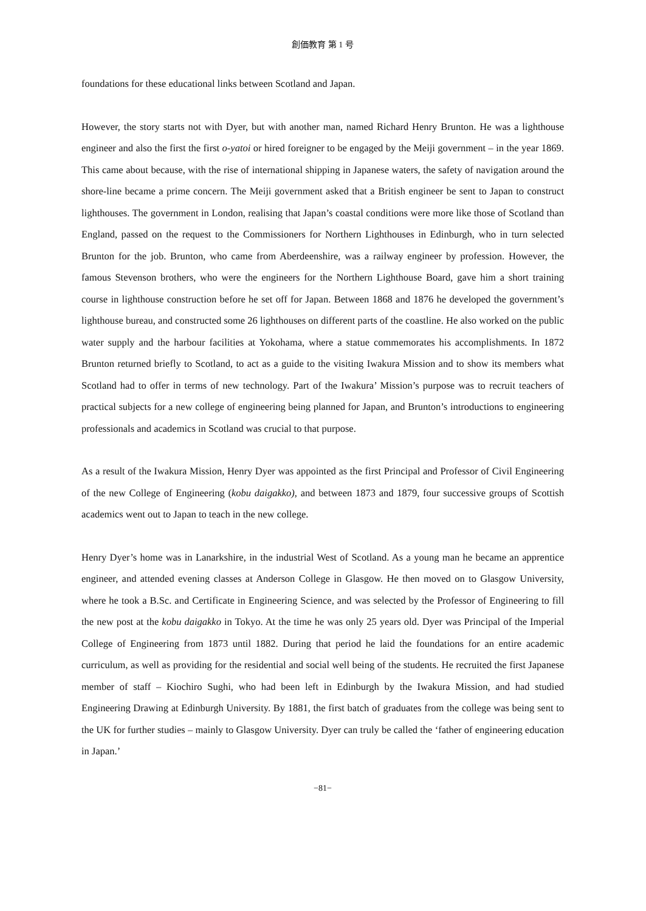創価教育 第 1 号
foundations for these educational links between Scotland and Japan.
However, the story starts not with Dyer, but with another man, named Richard Henry Brunton. He was a lighthouse engineer and also the first the first o-yatoi or hired foreigner to be engaged by the Meiji government – in the year 1869. This came about because, with the rise of international shipping in Japanese waters, the safety of navigation around the shore-line became a prime concern. The Meiji government asked that a British engineer be sent to Japan to construct lighthouses. The government in London, realising that Japan’s coastal conditions were more like those of Scotland than England, passed on the request to the Commissioners for Northern Lighthouses in Edinburgh, who in turn selected Brunton for the job. Brunton, who came from Aberdeenshire, was a railway engineer by profession. However, the famous Stevenson brothers, who were the engineers for the Northern Lighthouse Board, gave him a short training course in lighthouse construction before he set off for Japan. Between 1868 and 1876 he developed the government’s lighthouse bureau, and constructed some 26 lighthouses on different parts of the coastline. He also worked on the public water supply and the harbour facilities at Yokohama, where a statue commemorates his accomplishments. In 1872 Brunton returned briefly to Scotland, to act as a guide to the visiting Iwakura Mission and to show its members what Scotland had to offer in terms of new technology. Part of the Iwakura’ Mission’s purpose was to recruit teachers of practical subjects for a new college of engineering being planned for Japan, and Brunton’s introductions to engineering professionals and academics in Scotland was crucial to that purpose.
As a result of the Iwakura Mission, Henry Dyer was appointed as the first Principal and Professor of Civil Engineering of the new College of Engineering (kobu daigakko), and between 1873 and 1879, four successive groups of Scottish academics went out to Japan to teach in the new college.
Henry Dyer’s home was in Lanarkshire, in the industrial West of Scotland. As a young man he became an apprentice engineer, and attended evening classes at Anderson College in Glasgow. He then moved on to Glasgow University, where he took a B.Sc. and Certificate in Engineering Science, and was selected by the Professor of Engineering to fill the new post at the kobu daigakko in Tokyo. At the time he was only 25 years old. Dyer was Principal of the Imperial College of Engineering from 1873 until 1882. During that period he laid the foundations for an entire academic curriculum, as well as providing for the residential and social well being of the students. He recruited the first Japanese member of staff – Kiochiro Sughi, who had been left in Edinburgh by the Iwakura Mission, and had studied Engineering Drawing at Edinburgh University. By 1881, the first batch of graduates from the college was being sent to the UK for further studies – mainly to Glasgow University. Dyer can truly be called the ‘father of engineering education in Japan.’
−81−